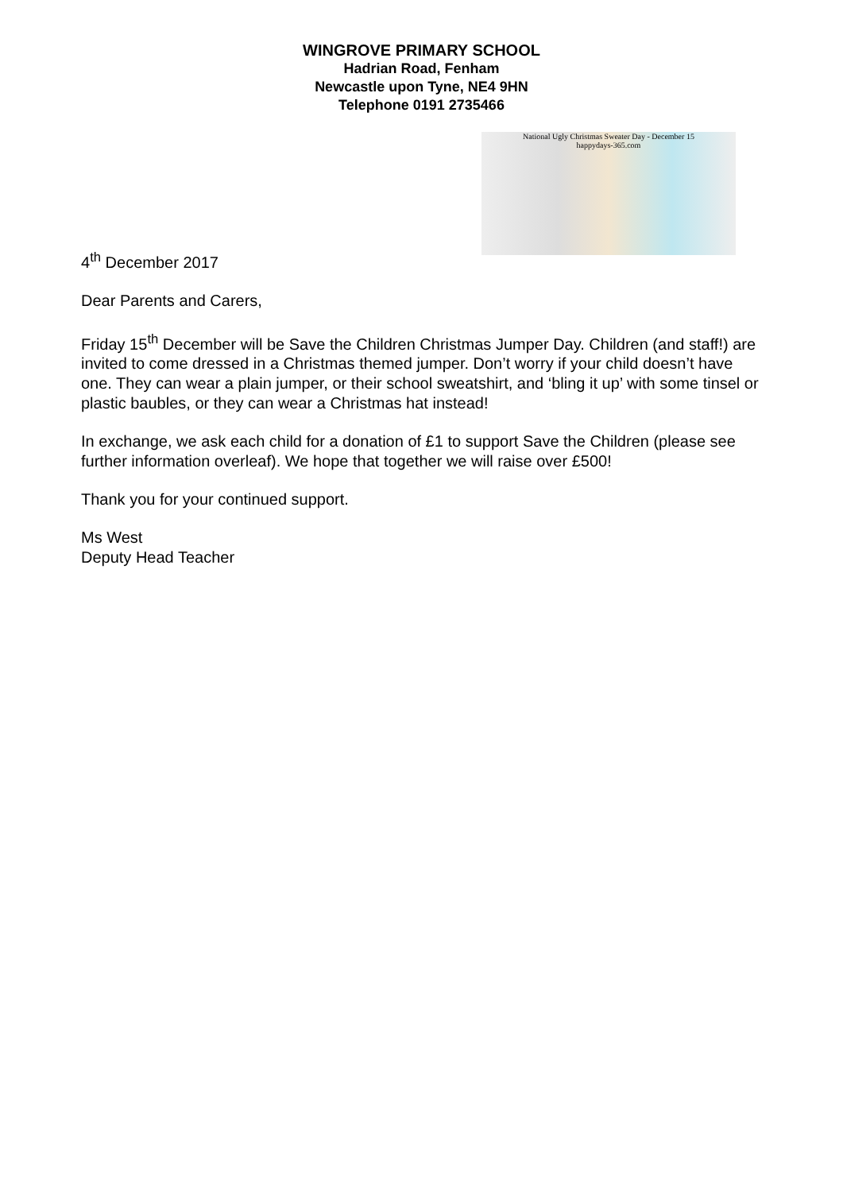WINGROVE PRIMARY SCHOOL
Hadrian Road, Fenham
Newcastle upon Tyne, NE4 9HN
Telephone 0191 2735466
National Ugly Christmas Sweater Day - December 15
happydays-365.com
4<sup>th</sup> December 2017
Dear Parents and Carers,
Friday 15<sup>th</sup> December will be Save the Children Christmas Jumper Day. Children (and staff!) are invited to come dressed in a Christmas themed jumper. Don’t worry if your child doesn’t have one. They can wear a plain jumper, or their school sweatshirt, and ‘bling it up’ with some tinsel or plastic baubles, or they can wear a Christmas hat instead!
In exchange, we ask each child for a donation of £1 to support Save the Children (please see further information overleaf). We hope that together we will raise over £500!
Thank you for your continued support.
Ms West
Deputy Head Teacher